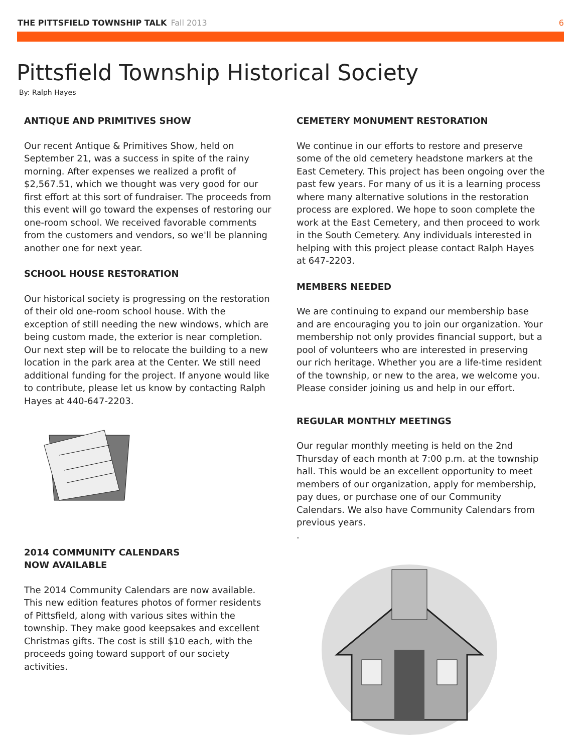THE PITTSFIELD TOWNSHIP TALK Fall 2013 6
Pittsfield Township Historical Society
By: Ralph Hayes
ANTIQUE AND PRIMITIVES SHOW
Our recent Antique & Primitives Show, held on September 21, was a success in spite of the rainy morning. After expenses we realized a profit of $2,567.51, which we thought was very good for our first effort at this sort of fundraiser. The proceeds from this event will go toward the expenses of restoring our one-room school. We received favorable comments from the customers and vendors, so we'll be planning another one for next year.
SCHOOL HOUSE RESTORATION
Our historical society is progressing on the restoration of their old one-room school house. With the exception of still needing the new windows, which are being custom made, the exterior is near completion. Our next step will be to relocate the building to a new location in the park area at the Center. We still need additional funding for the project. If anyone would like to contribute, please let us know by contacting Ralph Hayes at 440-647-2203.
2014 COMMUNITY CALENDARS
NOW AVAILABLE
The 2014 Community Calendars are now available. This new edition features photos of former residents of Pittsfield, along with various sites within the township. They make good keepsakes and excellent Christmas gifts. The cost is still $10 each, with the proceeds going toward support of our society activities.
CEMETERY MONUMENT RESTORATION
We continue in our efforts to restore and preserve some of the old cemetery headstone markers at the East Cemetery. This project has been ongoing over the past few years. For many of us it is a learning process where many alternative solutions in the restoration process are explored. We hope to soon complete the work at the East Cemetery, and then proceed to work in the South Cemetery. Any individuals interested in helping with this project please contact Ralph Hayes at 647-2203.
MEMBERS NEEDED
We are continuing to expand our membership base and are encouraging you to join our organization. Your membership not only provides financial support, but a pool of volunteers who are interested in preserving our rich heritage. Whether you are a life-time resident of the township, or new to the area, we welcome you. Please consider joining us and help in our effort.
REGULAR MONTHLY MEETINGS
Our regular monthly meeting is held on the 2nd Thursday of each month at 7:00 p.m. at the township hall. This would be an excellent opportunity to meet members of our organization, apply for membership, pay dues, or purchase one of our Community Calendars. We also have Community Calendars from previous years.
.